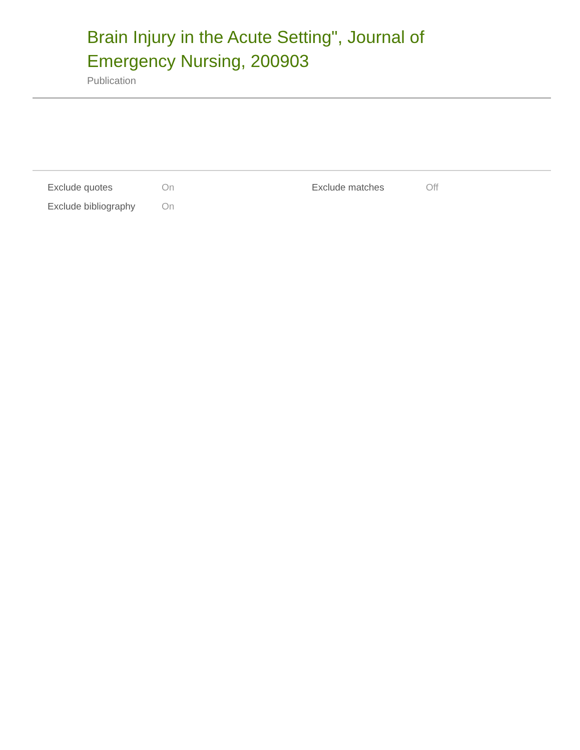Brain Injury in the Acute Setting", Journal of Emergency Nursing, 200903
Publication
| Exclude quotes | On | Exclude matches | Off |
| Exclude bibliography | On | | |